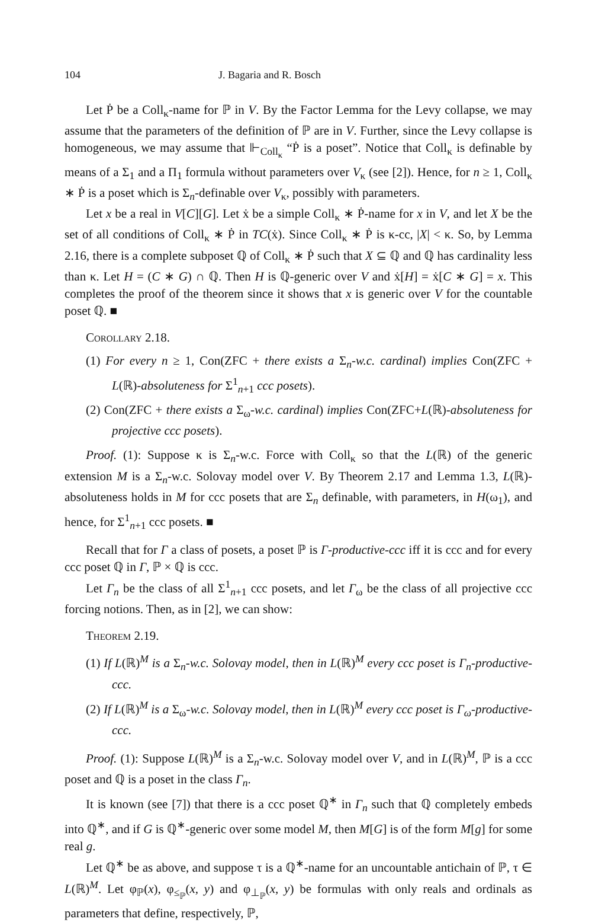104 J. Bagaria and R. Bosch
Let Ṗ be a Coll<sub>κ</sub>-name for ℙ in V. By the Factor Lemma for the Levy collapse, we may assume that the parameters of the definition of ℙ are in V. Further, since the Levy collapse is homogeneous, we may assume that ⊩<sub>Coll<sub>κ</sub></sub> “Ṗ is a poset”. Notice that Coll<sub>κ</sub> is definable by means of a Σ<sub>1</sub> and a Π<sub>1</sub> formula without parameters over V<sub>κ</sub> (see [2]). Hence, for n ≥ 1, Coll<sub>κ</sub> ∗ Ṗ is a poset which is Σ<sub>n</sub>-definable over V<sub>κ</sub>, possibly with parameters.
Let x be a real in V[C][G]. Let ẋ be a simple Coll<sub>κ</sub> ∗ Ṗ-name for x in V, and let X be the set of all conditions of Coll<sub>κ</sub> ∗ Ṗ in TC(ẋ). Since Coll<sub>κ</sub> ∗ Ṗ is κ-cc, |X| < κ. So, by Lemma 2.16, there is a complete subposet ℚ of Coll<sub>κ</sub> ∗ Ṗ such that X ⊆ ℚ and ℚ has cardinality less than κ. Let H = (C ∗ G) ∩ ℚ. Then H is ℚ-generic over V and ẋ[H] = ẋ[C ∗ G] = x. This completes the proof of the theorem since it shows that x is generic over V for the countable poset ℚ. ■
Corollary 2.18.
(1) For every n ≥ 1, Con(ZFC + there exists a Σ<sub>n</sub>-w.c. cardinal) implies Con(ZFC + L(ℝ)-absoluteness for Σ<sup>1</sup><sub>n+1</sub> ccc posets).
(2) Con(ZFC + there exists a Σ<sub>ω</sub>-w.c. cardinal) implies Con(ZFC+L(ℝ)-absoluteness for projective ccc posets).
Proof. (1): Suppose κ is Σ<sub>n</sub>-w.c. Force with Coll<sub>κ</sub> so that the L(ℝ) of the generic extension M is a Σ<sub>n</sub>-w.c. Solovay model over V. By Theorem 2.17 and Lemma 1.3, L(ℝ)-absoluteness holds in M for ccc posets that are Σ<sub>n</sub> definable, with parameters, in H(ω<sub>1</sub>), and hence, for Σ<sup>1</sup><sub>n+1</sub> ccc posets. ■
Recall that for Γ a class of posets, a poset ℙ is Γ-productive-ccc iff it is ccc and for every ccc poset ℚ in Γ, ℙ × ℚ is ccc.
Let Γ<sub>n</sub> be the class of all Σ<sup>1</sup><sub>n+1</sub> ccc posets, and let Γ<sub>ω</sub> be the class of all projective ccc forcing notions. Then, as in [2], we can show:
Theorem 2.19.
(1) If L(ℝ)<sup>M</sup> is a Σ<sub>n</sub>-w.c. Solovay model, then in L(ℝ)<sup>M</sup> every ccc poset is Γ<sub>n</sub>-productive-ccc.
(2) If L(ℝ)<sup>M</sup> is a Σ<sub>ω</sub>-w.c. Solovay model, then in L(ℝ)<sup>M</sup> every ccc poset is Γ<sub>ω</sub>-productive-ccc.
Proof. (1): Suppose L(ℝ)<sup>M</sup> is a Σ<sub>n</sub>-w.c. Solovay model over V, and in L(ℝ)<sup>M</sup>, ℙ is a ccc poset and ℚ is a poset in the class Γ<sub>n</sub>.
It is known (see [7]) that there is a ccc poset ℚ<sup>∗</sup> in Γ<sub>n</sub> such that ℚ completely embeds into ℚ<sup>∗</sup>, and if G is ℚ<sup>∗</sup>-generic over some model M, then M[G] is of the form M[g] for some real g.
Let ℚ<sup>∗</sup> be as above, and suppose τ is a ℚ<sup>∗</sup>-name for an uncountable antichain of ℙ, τ ∈ L(ℝ)<sup>M</sup>. Let φ<sub>ℙ</sub>(x), φ<sub>≤<sub>ℙ</sub></sub>(x, y) and φ<sub>⊥<sub>ℙ</sub></sub>(x, y) be formulas with only reals and ordinals as parameters that define, respectively, ℙ,